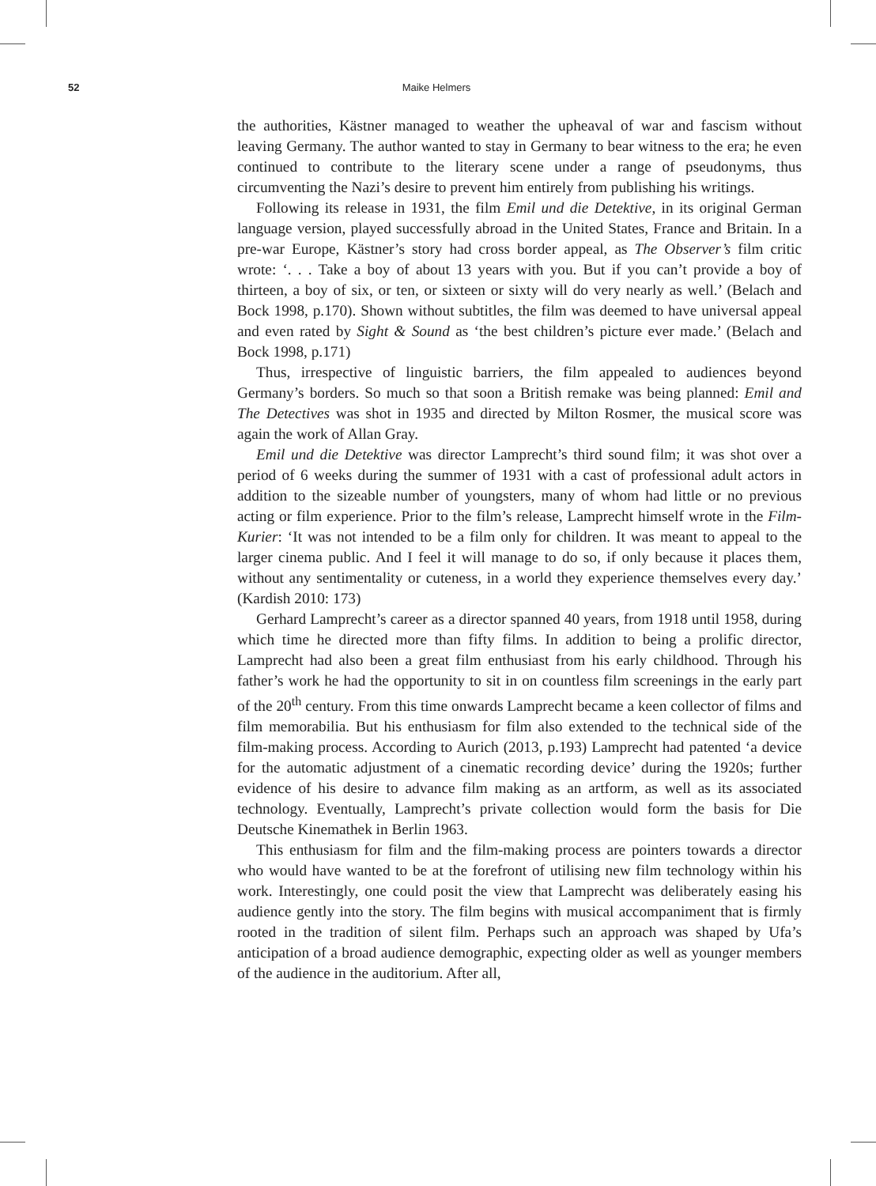52 Maike Helmers
the authorities, Kästner managed to weather the upheaval of war and fascism without leaving Germany. The author wanted to stay in Germany to bear witness to the era; he even continued to contribute to the literary scene under a range of pseudonyms, thus circumventing the Nazi’s desire to prevent him entirely from publishing his writings.
Following its release in 1931, the film Emil und die Detektive, in its original German language version, played successfully abroad in the United States, France and Britain. In a pre-war Europe, Kästner’s story had cross border appeal, as The Observer’s film critic wrote: ‘. . . Take a boy of about 13 years with you. But if you can’t provide a boy of thirteen, a boy of six, or ten, or sixteen or sixty will do very nearly as well.’ (Belach and Bock 1998, p.170). Shown without subtitles, the film was deemed to have universal appeal and even rated by Sight & Sound as ‘the best children’s picture ever made.’ (Belach and Bock 1998, p.171)
Thus, irrespective of linguistic barriers, the film appealed to audiences beyond Germany’s borders. So much so that soon a British remake was being planned: Emil and The Detectives was shot in 1935 and directed by Milton Rosmer, the musical score was again the work of Allan Gray.
Emil und die Detektive was director Lamprecht’s third sound film; it was shot over a period of 6 weeks during the summer of 1931 with a cast of professional adult actors in addition to the sizeable number of youngsters, many of whom had little or no previous acting or film experience. Prior to the film’s release, Lamprecht himself wrote in the Film-Kurier: ‘It was not intended to be a film only for children. It was meant to appeal to the larger cinema public. And I feel it will manage to do so, if only because it places them, without any sentimentality or cuteness, in a world they experience themselves every day.’ (Kardish 2010: 173)
Gerhard Lamprecht’s career as a director spanned 40 years, from 1918 until 1958, during which time he directed more than fifty films. In addition to being a prolific director, Lamprecht had also been a great film enthusiast from his early childhood. Through his father’s work he had the opportunity to sit in on countless film screenings in the early part of the 20<sup>th</sup> century. From this time onwards Lamprecht became a keen collector of films and film memorabilia. But his enthusiasm for film also extended to the technical side of the film-making process. According to Aurich (2013, p.193) Lamprecht had patented ‘a device for the automatic adjustment of a cinematic recording device’ during the 1920s; further evidence of his desire to advance film making as an artform, as well as its associated technology. Eventually, Lamprecht’s private collection would form the basis for Die Deutsche Kinemathek in Berlin 1963.
This enthusiasm for film and the film-making process are pointers towards a director who would have wanted to be at the forefront of utilising new film technology within his work. Interestingly, one could posit the view that Lamprecht was deliberately easing his audience gently into the story. The film begins with musical accompaniment that is firmly rooted in the tradition of silent film. Perhaps such an approach was shaped by Ufa’s anticipation of a broad audience demographic, expecting older as well as younger members of the audience in the auditorium. After all,